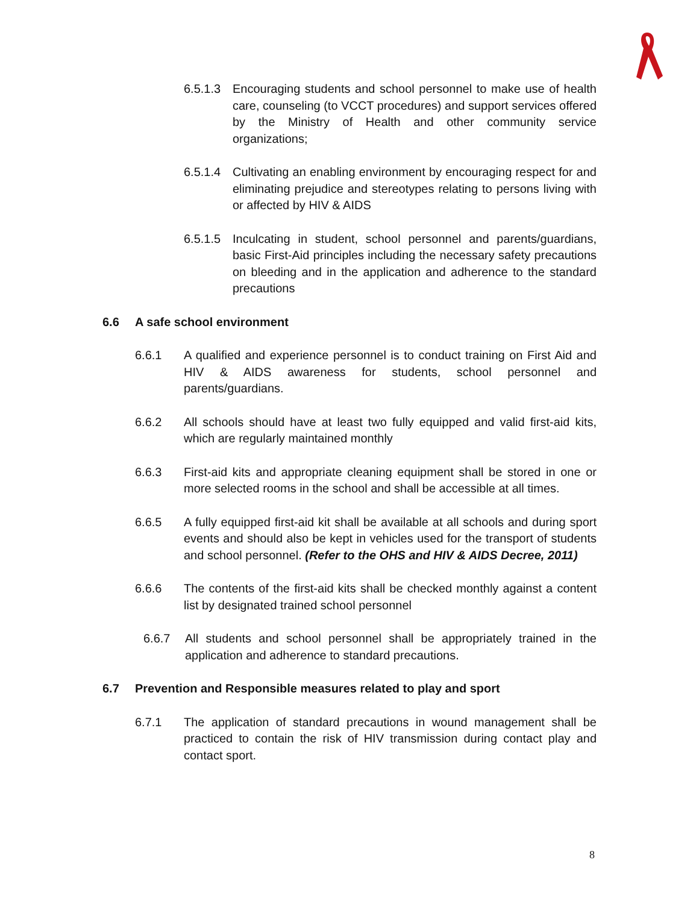6.5.1.3 Encouraging students and school personnel to make use of health care, counseling (to VCCT procedures) and support services offered by the Ministry of Health and other community service organizations;
6.5.1.4 Cultivating an enabling environment by encouraging respect for and eliminating prejudice and stereotypes relating to persons living with or affected by HIV & AIDS
6.5.1.5 Inculcating in student, school personnel and parents/guardians, basic First-Aid principles including the necessary safety precautions on bleeding and in the application and adherence to the standard precautions
6.6 A safe school environment
6.6.1 A qualified and experience personnel is to conduct training on First Aid and HIV & AIDS awareness for students, school personnel and parents/guardians.
6.6.2 All schools should have at least two fully equipped and valid first-aid kits, which are regularly maintained monthly
6.6.3 First-aid kits and appropriate cleaning equipment shall be stored in one or more selected rooms in the school and shall be accessible at all times.
6.6.5 A fully equipped first-aid kit shall be available at all schools and during sport events and should also be kept in vehicles used for the transport of students and school personnel. (Refer to the OHS and HIV & AIDS Decree, 2011)
6.6.6 The contents of the first-aid kits shall be checked monthly against a content list by designated trained school personnel
6.6.7 All students and school personnel shall be appropriately trained in the application and adherence to standard precautions.
6.7 Prevention and Responsible measures related to play and sport
6.7.1 The application of standard precautions in wound management shall be practiced to contain the risk of HIV transmission during contact play and contact sport.
8